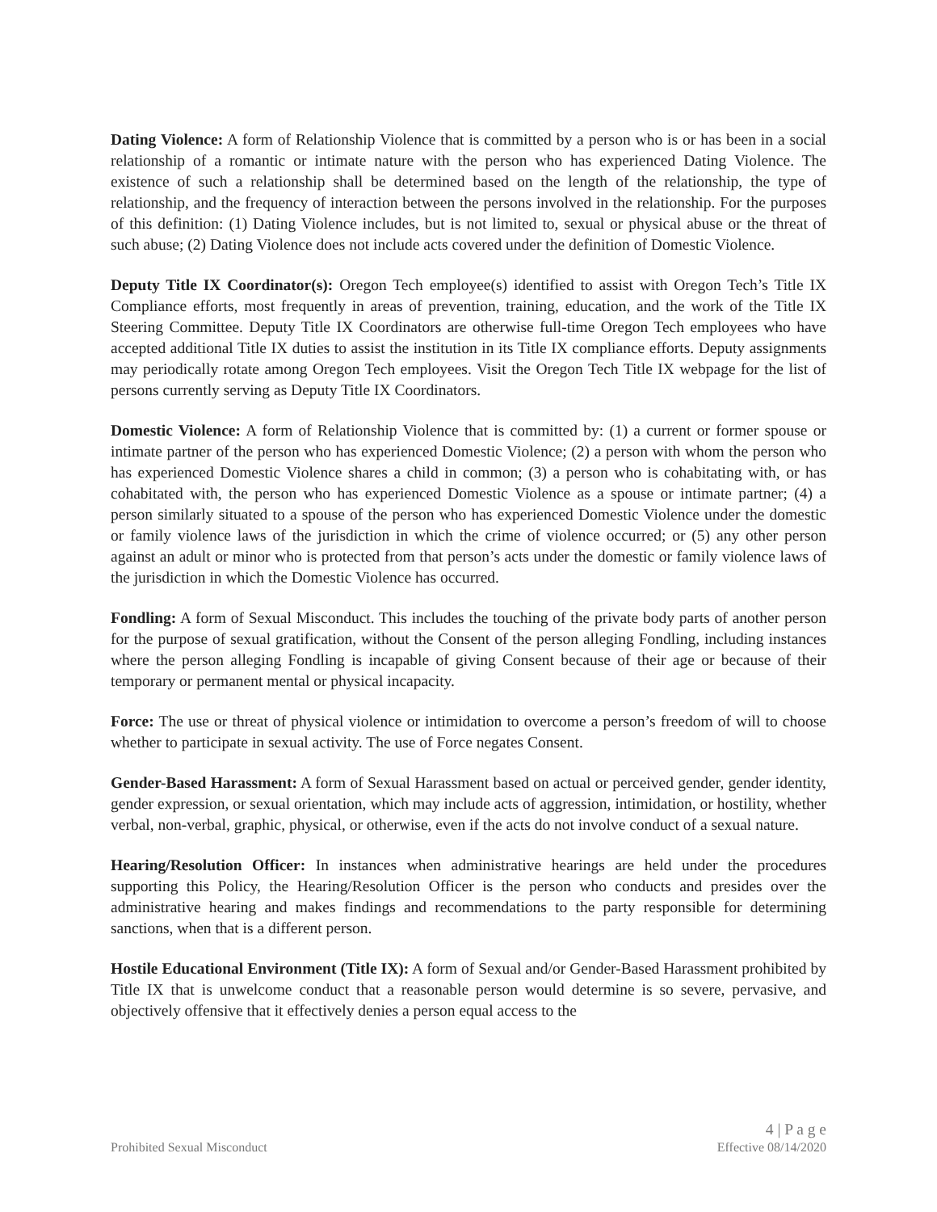Dating Violence: A form of Relationship Violence that is committed by a person who is or has been in a social relationship of a romantic or intimate nature with the person who has experienced Dating Violence. The existence of such a relationship shall be determined based on the length of the relationship, the type of relationship, and the frequency of interaction between the persons involved in the relationship. For the purposes of this definition: (1) Dating Violence includes, but is not limited to, sexual or physical abuse or the threat of such abuse; (2) Dating Violence does not include acts covered under the definition of Domestic Violence.
Deputy Title IX Coordinator(s): Oregon Tech employee(s) identified to assist with Oregon Tech’s Title IX Compliance efforts, most frequently in areas of prevention, training, education, and the work of the Title IX Steering Committee. Deputy Title IX Coordinators are otherwise full-time Oregon Tech employees who have accepted additional Title IX duties to assist the institution in its Title IX compliance efforts. Deputy assignments may periodically rotate among Oregon Tech employees. Visit the Oregon Tech Title IX webpage for the list of persons currently serving as Deputy Title IX Coordinators.
Domestic Violence: A form of Relationship Violence that is committed by: (1) a current or former spouse or intimate partner of the person who has experienced Domestic Violence; (2) a person with whom the person who has experienced Domestic Violence shares a child in common; (3) a person who is cohabitating with, or has cohabitated with, the person who has experienced Domestic Violence as a spouse or intimate partner; (4) a person similarly situated to a spouse of the person who has experienced Domestic Violence under the domestic or family violence laws of the jurisdiction in which the crime of violence occurred; or (5) any other person against an adult or minor who is protected from that person’s acts under the domestic or family violence laws of the jurisdiction in which the Domestic Violence has occurred.
Fondling: A form of Sexual Misconduct. This includes the touching of the private body parts of another person for the purpose of sexual gratification, without the Consent of the person alleging Fondling, including instances where the person alleging Fondling is incapable of giving Consent because of their age or because of their temporary or permanent mental or physical incapacity.
Force: The use or threat of physical violence or intimidation to overcome a person’s freedom of will to choose whether to participate in sexual activity. The use of Force negates Consent.
Gender-Based Harassment: A form of Sexual Harassment based on actual or perceived gender, gender identity, gender expression, or sexual orientation, which may include acts of aggression, intimidation, or hostility, whether verbal, non-verbal, graphic, physical, or otherwise, even if the acts do not involve conduct of a sexual nature.
Hearing/Resolution Officer: In instances when administrative hearings are held under the procedures supporting this Policy, the Hearing/Resolution Officer is the person who conducts and presides over the administrative hearing and makes findings and recommendations to the party responsible for determining sanctions, when that is a different person.
Hostile Educational Environment (Title IX): A form of Sexual and/or Gender-Based Harassment prohibited by Title IX that is unwelcome conduct that a reasonable person would determine is so severe, pervasive, and objectively offensive that it effectively denies a person equal access to the
4 | P a g e
Prohibited Sexual Misconduct Effective 08/14/2020